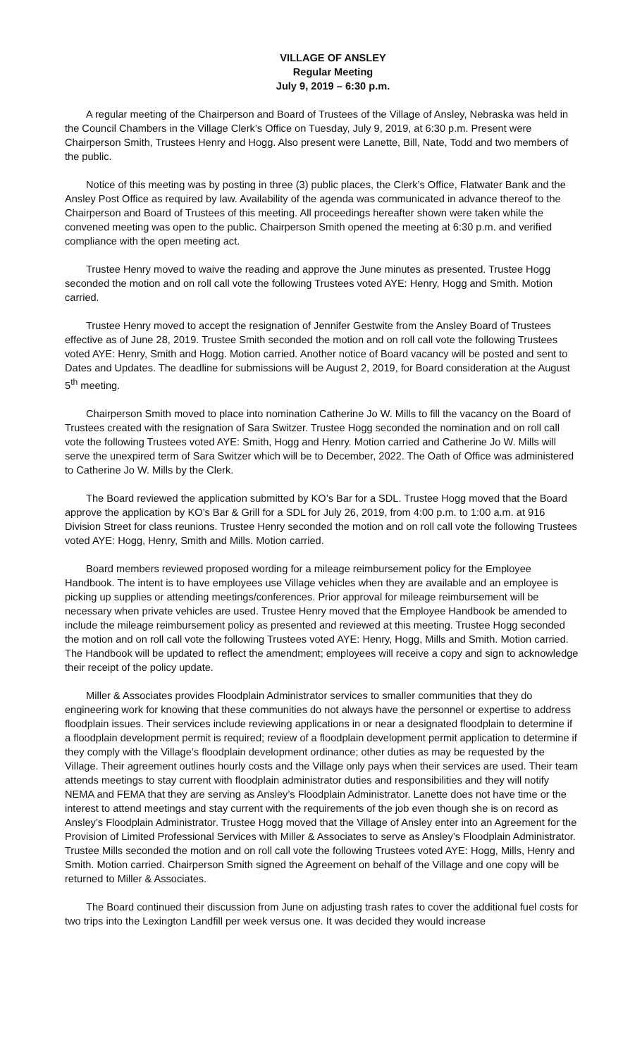VILLAGE OF ANSLEY
Regular Meeting
July 9, 2019 – 6:30 p.m.
A regular meeting of the Chairperson and Board of Trustees of the Village of Ansley, Nebraska was held in the Council Chambers in the Village Clerk’s Office on Tuesday, July 9, 2019, at 6:30 p.m. Present were Chairperson Smith, Trustees Henry and Hogg. Also present were Lanette, Bill, Nate, Todd and two members of the public.
Notice of this meeting was by posting in three (3) public places, the Clerk’s Office, Flatwater Bank and the Ansley Post Office as required by law. Availability of the agenda was communicated in advance thereof to the Chairperson and Board of Trustees of this meeting. All proceedings hereafter shown were taken while the convened meeting was open to the public. Chairperson Smith opened the meeting at 6:30 p.m. and verified compliance with the open meeting act.
Trustee Henry moved to waive the reading and approve the June minutes as presented. Trustee Hogg seconded the motion and on roll call vote the following Trustees voted AYE: Henry, Hogg and Smith. Motion carried.
Trustee Henry moved to accept the resignation of Jennifer Gestwite from the Ansley Board of Trustees effective as of June 28, 2019. Trustee Smith seconded the motion and on roll call vote the following Trustees voted AYE: Henry, Smith and Hogg. Motion carried. Another notice of Board vacancy will be posted and sent to Dates and Updates. The deadline for submissions will be August 2, 2019, for Board consideration at the August 5<sup>th</sup> meeting.
Chairperson Smith moved to place into nomination Catherine Jo W. Mills to fill the vacancy on the Board of Trustees created with the resignation of Sara Switzer. Trustee Hogg seconded the nomination and on roll call vote the following Trustees voted AYE: Smith, Hogg and Henry. Motion carried and Catherine Jo W. Mills will serve the unexpired term of Sara Switzer which will be to December, 2022. The Oath of Office was administered to Catherine Jo W. Mills by the Clerk.
The Board reviewed the application submitted by KO’s Bar for a SDL. Trustee Hogg moved that the Board approve the application by KO’s Bar & Grill for a SDL for July 26, 2019, from 4:00 p.m. to 1:00 a.m. at 916 Division Street for class reunions. Trustee Henry seconded the motion and on roll call vote the following Trustees voted AYE: Hogg, Henry, Smith and Mills. Motion carried.
Board members reviewed proposed wording for a mileage reimbursement policy for the Employee Handbook. The intent is to have employees use Village vehicles when they are available and an employee is picking up supplies or attending meetings/conferences. Prior approval for mileage reimbursement will be necessary when private vehicles are used. Trustee Henry moved that the Employee Handbook be amended to include the mileage reimbursement policy as presented and reviewed at this meeting. Trustee Hogg seconded the motion and on roll call vote the following Trustees voted AYE: Henry, Hogg, Mills and Smith. Motion carried. The Handbook will be updated to reflect the amendment; employees will receive a copy and sign to acknowledge their receipt of the policy update.
Miller & Associates provides Floodplain Administrator services to smaller communities that they do engineering work for knowing that these communities do not always have the personnel or expertise to address floodplain issues. Their services include reviewing applications in or near a designated floodplain to determine if a floodplain development permit is required; review of a floodplain development permit application to determine if they comply with the Village’s floodplain development ordinance; other duties as may be requested by the Village. Their agreement outlines hourly costs and the Village only pays when their services are used. Their team attends meetings to stay current with floodplain administrator duties and responsibilities and they will notify NEMA and FEMA that they are serving as Ansley’s Floodplain Administrator. Lanette does not have time or the interest to attend meetings and stay current with the requirements of the job even though she is on record as Ansley’s Floodplain Administrator. Trustee Hogg moved that the Village of Ansley enter into an Agreement for the Provision of Limited Professional Services with Miller & Associates to serve as Ansley’s Floodplain Administrator. Trustee Mills seconded the motion and on roll call vote the following Trustees voted AYE: Hogg, Mills, Henry and Smith. Motion carried. Chairperson Smith signed the Agreement on behalf of the Village and one copy will be returned to Miller & Associates.
The Board continued their discussion from June on adjusting trash rates to cover the additional fuel costs for two trips into the Lexington Landfill per week versus one. It was decided they would increase